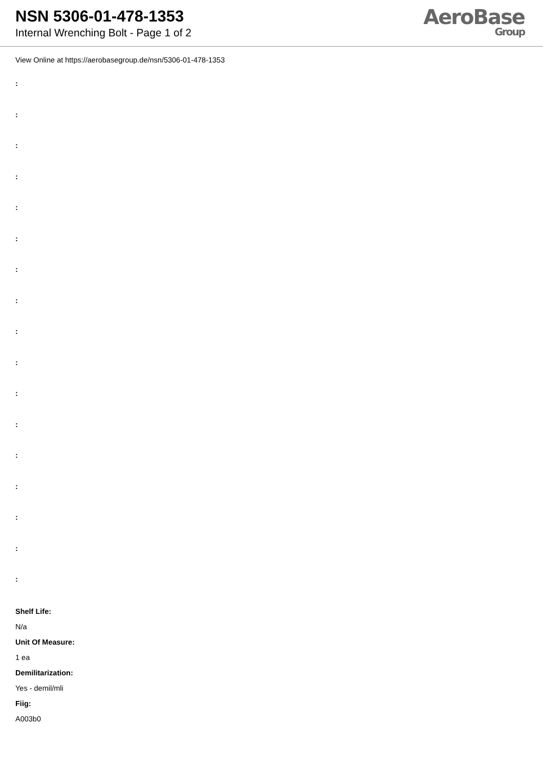NSN 5306-01-478-1353
Internal Wrenching Bolt - Page 1 of 2
AeroBase
Group
View Online at https://aerobasegroup.de/nsn/5306-01-478-1353
:
:
:
:
:
:
:
:
:
:
:
:
:
:
:
:
:
Shelf Life:
N/a
Unit Of Measure:
1 ea
Demilitarization:
Yes - demil/mli
Fiig:
A003b0